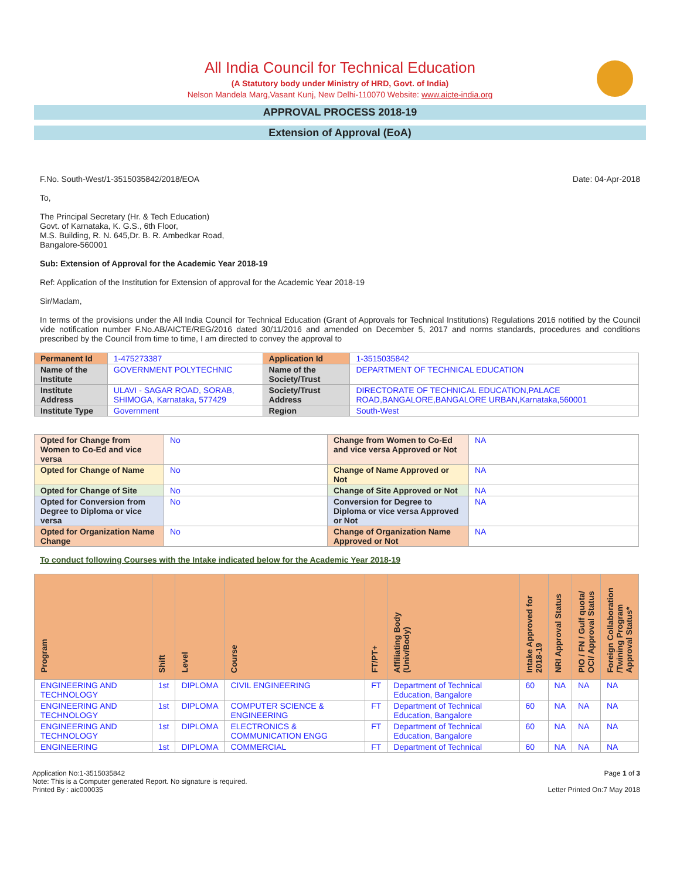All India Council for Technical Education
(A Statutory body under Ministry of HRD, Govt. of India)
Nelson Mandela Marg,Vasant Kunj, New Delhi-110070 Website: www.aicte-india.org
APPROVAL PROCESS 2018-19
Extension of Approval (EoA)
F.No. South-West/1-3515035842/2018/EOA Date: 04-Apr-2018
To,
The Principal Secretary (Hr. & Tech Education)
Govt. of Karnataka, K. G.S., 6th Floor,
M.S. Building, R. N. 645,Dr. B. R. Ambedkar Road,
Bangalore-560001
Sub: Extension of Approval for the Academic Year 2018-19
Ref: Application of the Institution for Extension of approval for the Academic Year 2018-19
Sir/Madam,
In terms of the provisions under the All India Council for Technical Education (Grant of Approvals for Technical Institutions) Regulations 2016 notified by the Council vide notification number F.No.AB/AICTE/REG/2016 dated 30/11/2016 and amended on December 5, 2017 and norms standards, procedures and conditions prescribed by the Council from time to time, I am directed to convey the approval to
| Permanent Id | 1-475273387 | Application Id | 1-3515035842 |
| Name of the Institute | GOVERNMENT POLYTECHNIC | Name of the Society/Trust | DEPARTMENT OF TECHNICAL EDUCATION |
| Institute Address | ULAVI - SAGAR ROAD, SORAB, SHIMOGA, Karnataka, 577429 | Society/Trust Address | DIRECTORATE OF TECHNICAL EDUCATION,PALACE ROAD,BANGALORE,BANGALORE URBAN,Karnataka,560001 |
| Institute Type | Government | Region | South-West |
| Opted for Change from Women to Co-Ed and vice versa | No | Change from Women to Co-Ed and vice versa Approved or Not | NA |
| Opted for Change of Name | No | Change of Name Approved or Not | NA |
| Opted for Change of Site | No | Change of Site Approved or Not | NA |
| Opted for Conversion from Degree to Diploma or vice versa | No | Conversion for Degree to Diploma or vice versa Approved or Not | NA |
| Opted for Organization Name Change | No | Change of Organization Name Approved or Not | NA |
To conduct following Courses with the Intake indicated below for the Academic Year 2018-19
| Program | Shift | Level | Course | FT/PT+ | Affiliating Body (Univ/Body) | Intake Approved for 2018-19 | NRI Approval Status | PIO / FN / Gulf quota/ OCI/ Approval Status | Foreign Collaboration /Twining Program Approval Status* |
| --- | --- | --- | --- | --- | --- | --- | --- | --- | --- |
| ENGINEERING AND TECHNOLOGY | 1st | DIPLOMA | CIVIL ENGINEERING | FT | Department of Technical Education, Bangalore | 60 | NA | NA | NA |
| ENGINEERING AND TECHNOLOGY | 1st | DIPLOMA | COMPUTER SCIENCE & ENGINEERING | FT | Department of Technical Education, Bangalore | 60 | NA | NA | NA |
| ENGINEERING AND TECHNOLOGY | 1st | DIPLOMA | ELECTRONICS & COMMUNICATION ENGG | FT | Department of Technical Education, Bangalore | 60 | NA | NA | NA |
| ENGINEERING | 1st | DIPLOMA | COMMERCIAL | FT | Department of Technical | 60 | NA | NA | NA |
Application No:1-3515035842
Note: This is a Computer generated Report. No signature is required.
Printed By : aic000035
Page 1 of 3
Letter Printed On:7 May 2018